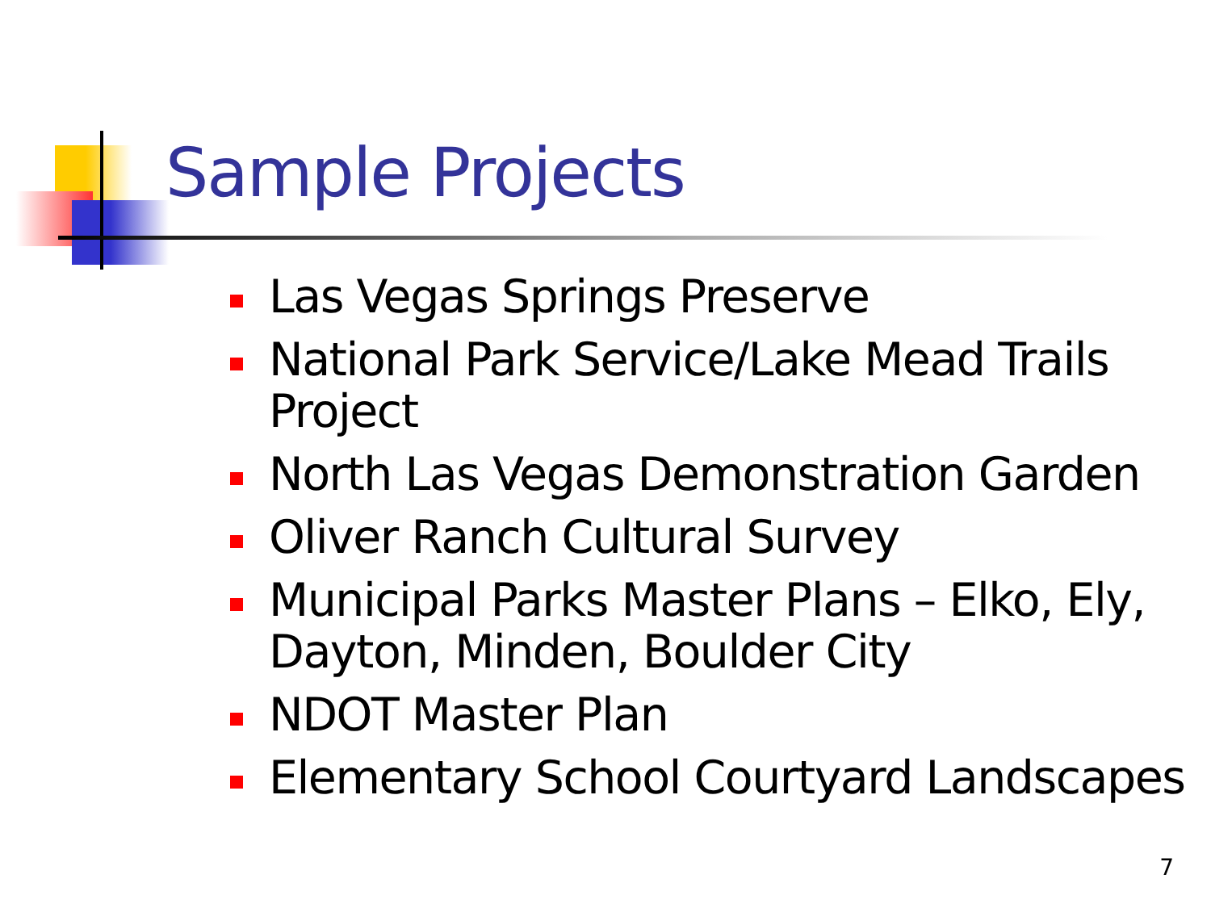Sample Projects
Las Vegas Springs Preserve
National Park Service/Lake Mead Trails Project
North Las Vegas Demonstration Garden
Oliver Ranch Cultural Survey
Municipal Parks Master Plans – Elko, Ely, Dayton, Minden, Boulder City
NDOT Master Plan
Elementary School Courtyard Landscapes
7